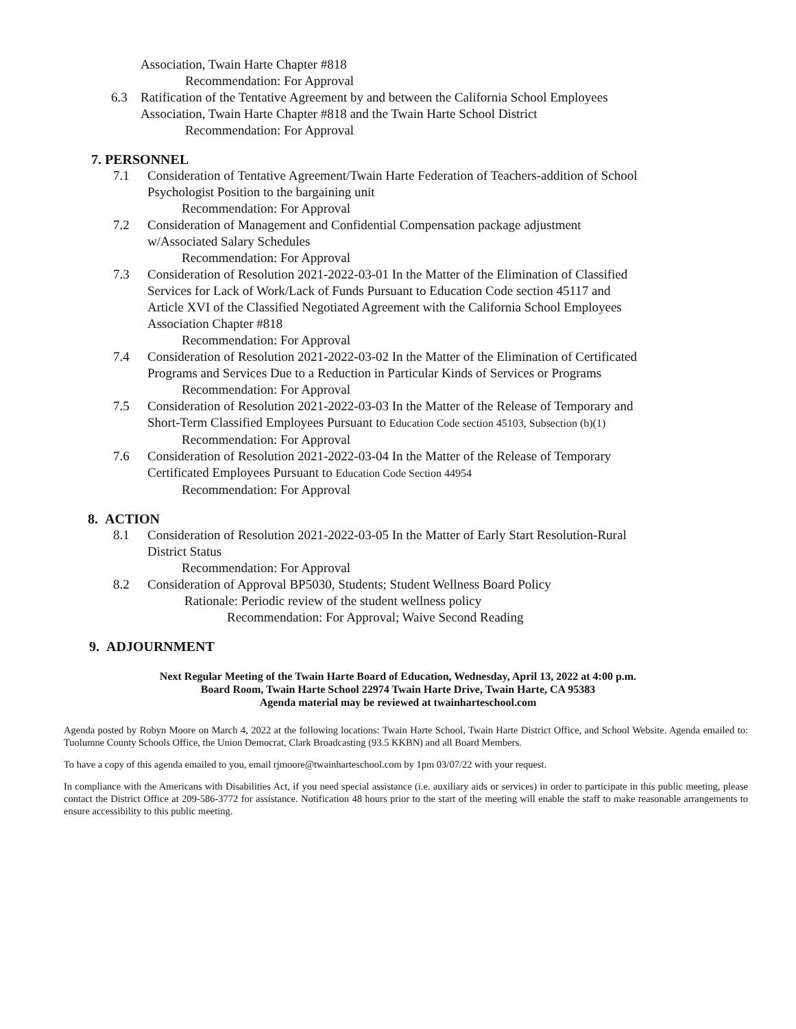Association, Twain Harte Chapter #818
Recommendation: For Approval
6.3 Ratification of the Tentative Agreement by and between the California School Employees
Association, Twain Harte Chapter #818 and the Twain Harte School District
Recommendation: For Approval
7. PERSONNEL
7.1 Consideration of Tentative Agreement/Twain Harte Federation of Teachers-addition of School
Psychologist Position to the bargaining unit
Recommendation: For Approval
7.2 Consideration of Management and Confidential Compensation package adjustment
w/Associated Salary Schedules
Recommendation: For Approval
7.3 Consideration of Resolution 2021-2022-03-01 In the Matter of the Elimination of Classified
Services for Lack of Work/Lack of Funds Pursuant to Education Code section 45117 and
Article XVI of the Classified Negotiated Agreement with the California School Employees
Association Chapter #818
Recommendation: For Approval
7.4 Consideration of Resolution 2021-2022-03-02 In the Matter of the Elimination of Certificated
Programs and Services Due to a Reduction in Particular Kinds of Services or Programs
Recommendation: For Approval
7.5 Consideration of Resolution 2021-2022-03-03 In the Matter of the Release of Temporary and
Short-Term Classified Employees Pursuant to Education Code section 45103, Subsection (b)(1)
Recommendation: For Approval
7.6 Consideration of Resolution 2021-2022-03-04 In the Matter of the Release of Temporary
Certificated Employees Pursuant to Education Code Section 44954
Recommendation: For Approval
8. ACTION
8.1 Consideration of Resolution 2021-2022-03-05 In the Matter of Early Start Resolution-Rural
District Status
Recommendation: For Approval
8.2 Consideration of Approval BP5030, Students; Student Wellness Board Policy
Rationale: Periodic review of the student wellness policy
Recommendation: For Approval; Waive Second Reading
9. ADJOURNMENT
Next Regular Meeting of the Twain Harte Board of Education, Wednesday, April 13, 2022 at 4:00 p.m.
Board Room, Twain Harte School 22974 Twain Harte Drive, Twain Harte, CA 95383
Agenda material may be reviewed at twainharteschool.com
Agenda posted by Robyn Moore on March 4, 2022 at the following locations: Twain Harte School, Twain Harte District Office, and School Website. Agenda emailed to: Tuolumne County Schools Office, the Union Democrat, Clark Broadcasting (93.5 KKBN) and all Board Members.
To have a copy of this agenda emailed to you, email rjmoore@twainharteschool.com by 1pm 03/07/22 with your request.
In compliance with the Americans with Disabilities Act, if you need special assistance (i.e. auxiliary aids or services) in order to participate in this public meeting, please contact the District Office at 209-586-3772 for assistance. Notification 48 hours prior to the start of the meeting will enable the staff to make reasonable arrangements to ensure accessibility to this public meeting.